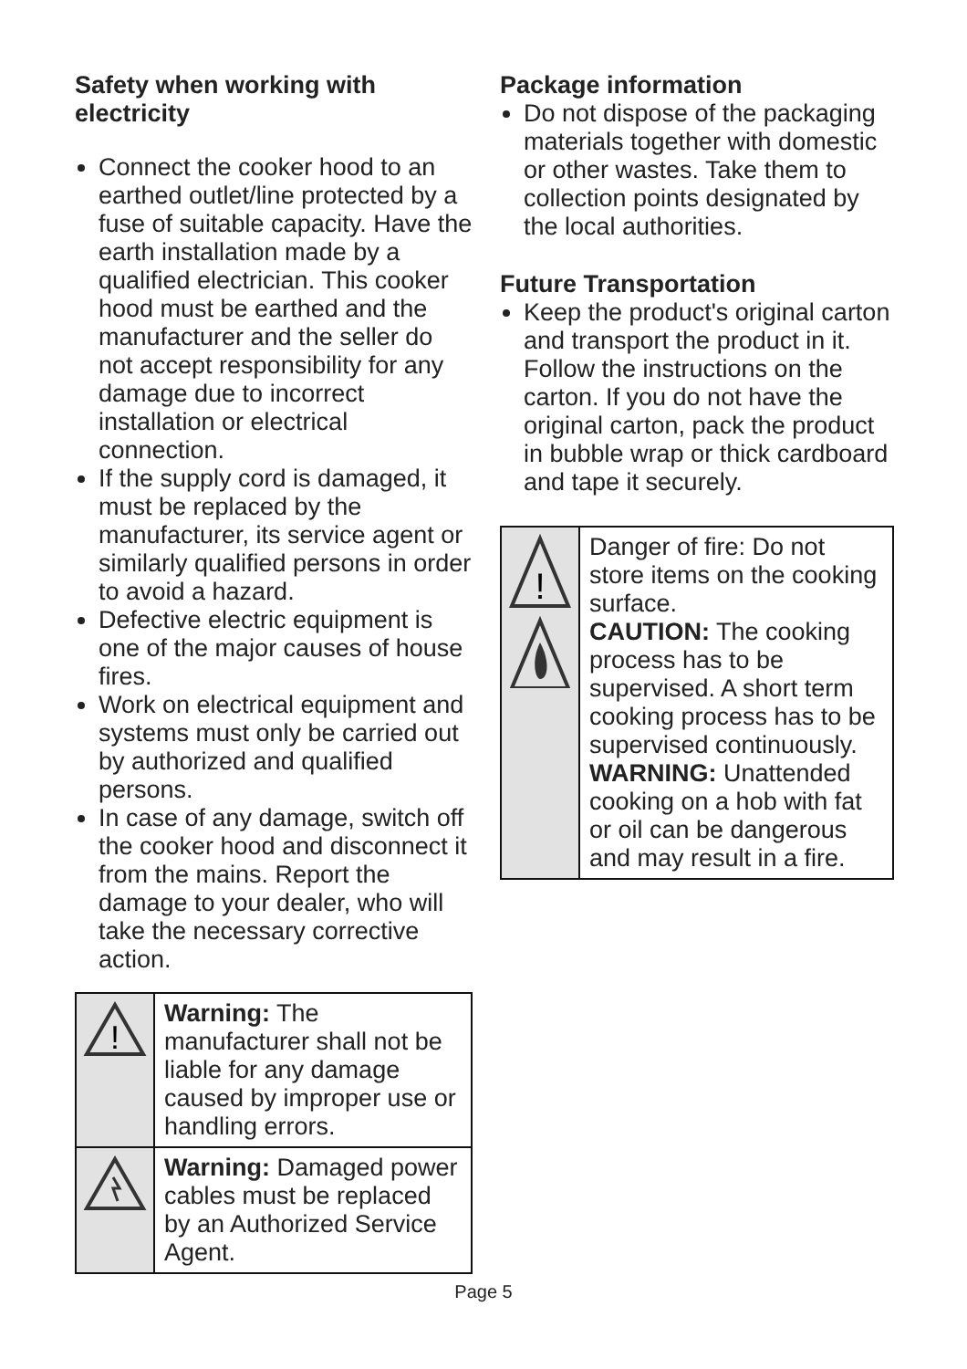Safety when working with electricity
Connect the cooker hood to an earthed outlet/line protected by a fuse of suitable capacity. Have the earth installation made by a qualified electrician. This cooker hood must be earthed and the manufacturer and the seller do not accept responsibility for any damage due to incorrect installation or electrical connection.
If the supply cord is damaged, it must be replaced by the manufacturer, its service agent or similarly qualified persons in order to avoid a hazard.
Defective electric equipment is one of the major causes of house fires.
Work on electrical equipment and systems must only be carried out by authorized and qualified persons.
In case of any damage, switch off the cooker hood and disconnect it from the mains. Report the damage to your dealer, who will take the necessary corrective action.
| ! | Warning: The manufacturer shall not be liable for any damage caused by improper use or handling errors. |
| | Warning: Damaged power cables must be replaced by an Authorized Service Agent. |
Package information
Do not dispose of the packaging materials together with domestic or other wastes. Take them to collection points designated by the local authorities.
Future Transportation
Keep the product's original carton and transport the product in it. Follow the instructions on the carton. If you do not have the original carton, pack the product in bubble wrap or thick cardboard and tape it securely.
| ! | Danger of fire: Do not store items on the cooking surface. CAUTION: The cooking process has to be supervised. A short term cooking process has to be supervised continuously. WARNING: Unattended cooking on a hob with fat or oil can be dangerous and may result in a fire. |
Page 5